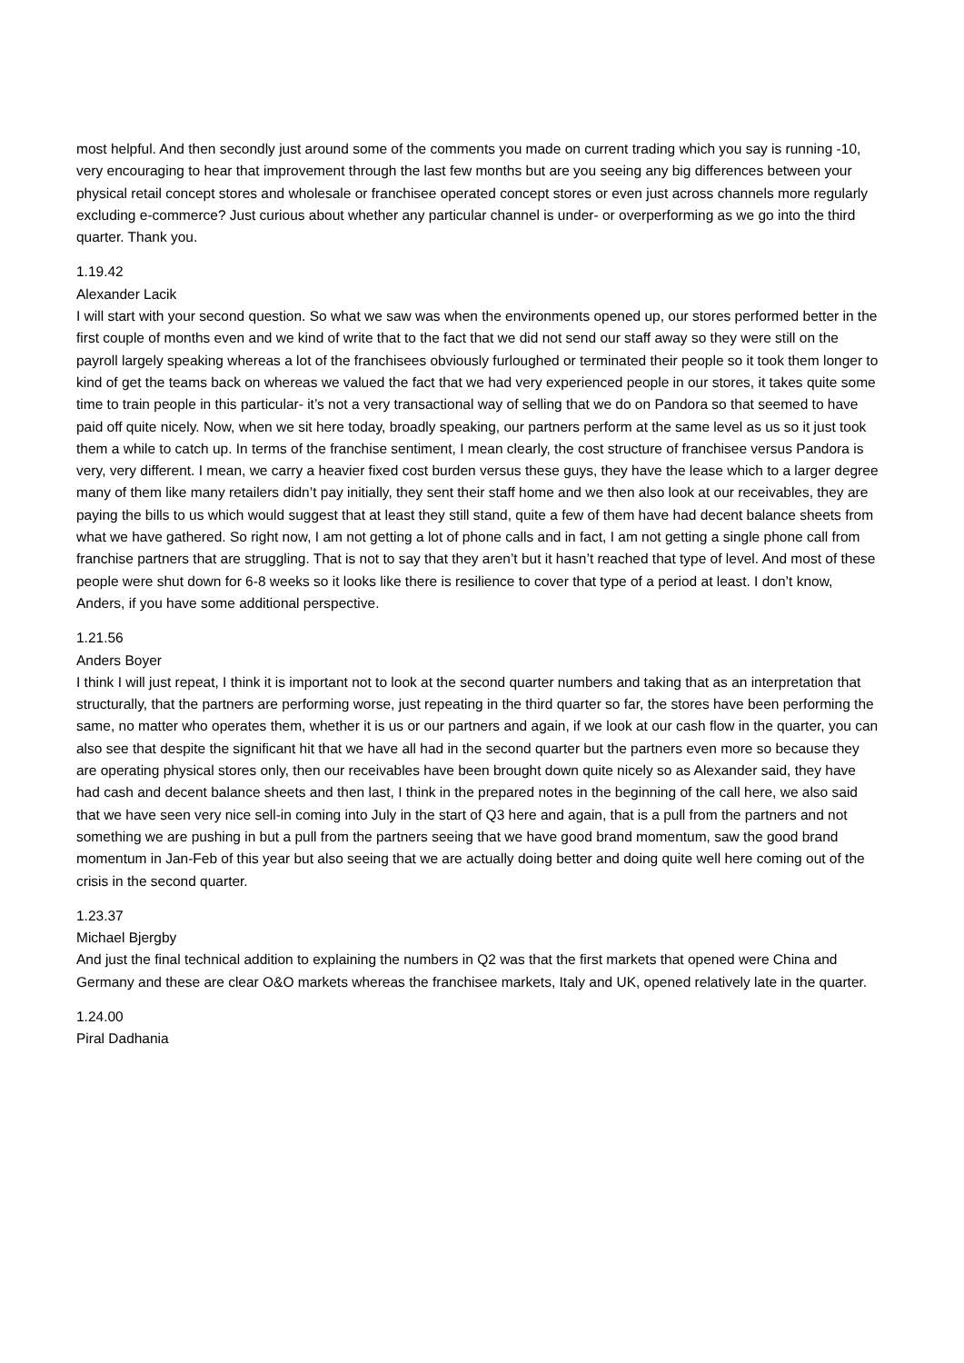most helpful. And then secondly just around some of the comments you made on current trading which you say is running -10, very encouraging to hear that improvement through the last few months but are you seeing any big differences between your physical retail concept stores and wholesale or franchisee operated concept stores or even just across channels more regularly excluding e-commerce? Just curious about whether any particular channel is under- or overperforming as we go into the third quarter. Thank you.
1.19.42
Alexander Lacik
I will start with your second question. So what we saw was when the environments opened up, our stores performed better in the first couple of months even and we kind of write that to the fact that we did not send our staff away so they were still on the payroll largely speaking whereas a lot of the franchisees obviously furloughed or terminated their people so it took them longer to kind of get the teams back on whereas we valued the fact that we had very experienced people in our stores, it takes quite some time to train people in this particular- it’s not a very transactional way of selling that we do on Pandora so that seemed to have paid off quite nicely. Now, when we sit here today, broadly speaking, our partners perform at the same level as us so it just took them a while to catch up. In terms of the franchise sentiment, I mean clearly, the cost structure of franchisee versus Pandora is very, very different. I mean, we carry a heavier fixed cost burden versus these guys, they have the lease which to a larger degree many of them like many retailers didn’t pay initially, they sent their staff home and we then also look at our receivables, they are paying the bills to us which would suggest that at least they still stand, quite a few of them have had decent balance sheets from what we have gathered. So right now, I am not getting a lot of phone calls and in fact, I am not getting a single phone call from franchise partners that are struggling. That is not to say that they aren’t but it hasn’t reached that type of level. And most of these people were shut down for 6-8 weeks so it looks like there is resilience to cover that type of a period at least. I don’t know, Anders, if you have some additional perspective.
1.21.56
Anders Boyer
I think I will just repeat, I think it is important not to look at the second quarter numbers and taking that as an interpretation that structurally, that the partners are performing worse, just repeating in the third quarter so far, the stores have been performing the same, no matter who operates them, whether it is us or our partners and again, if we look at our cash flow in the quarter, you can also see that despite the significant hit that we have all had in the second quarter but the partners even more so because they are operating physical stores only, then our receivables have been brought down quite nicely so as Alexander said, they have had cash and decent balance sheets and then last, I think in the prepared notes in the beginning of the call here, we also said that we have seen very nice sell-in coming into July in the start of Q3 here and again, that is a pull from the partners and not something we are pushing in but a pull from the partners seeing that we have good brand momentum, saw the good brand momentum in Jan-Feb of this year but also seeing that we are actually doing better and doing quite well here coming out of the crisis in the second quarter.
1.23.37
Michael Bjergby
And just the final technical addition to explaining the numbers in Q2 was that the first markets that opened were China and Germany and these are clear O&O markets whereas the franchisee markets, Italy and UK, opened relatively late in the quarter.
1.24.00
Piral Dadhania